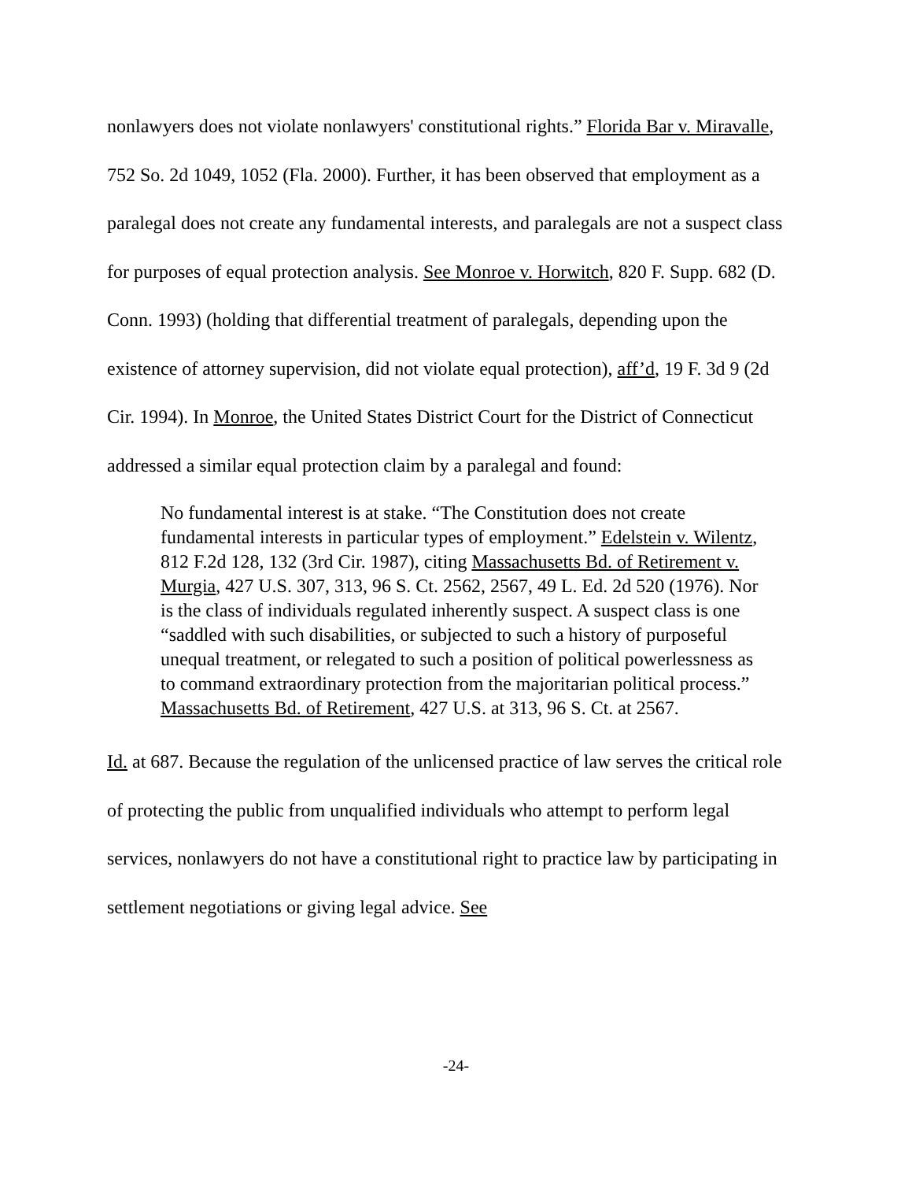nonlawyers does not violate nonlawyers' constitutional rights.” Florida Bar v. Miravalle, 752 So. 2d 1049, 1052 (Fla. 2000). Further, it has been observed that employment as a paralegal does not create any fundamental interests, and paralegals are not a suspect class for purposes of equal protection analysis. See Monroe v. Horwitch, 820 F. Supp. 682 (D. Conn. 1993) (holding that differential treatment of paralegals, depending upon the existence of attorney supervision, did not violate equal protection), aff’d, 19 F. 3d 9 (2d Cir. 1994). In Monroe, the United States District Court for the District of Connecticut addressed a similar equal protection claim by a paralegal and found:
No fundamental interest is at stake. “The Constitution does not create fundamental interests in particular types of employment.” Edelstein v. Wilentz, 812 F.2d 128, 132 (3rd Cir. 1987), citing Massachusetts Bd. of Retirement v. Murgia, 427 U.S. 307, 313, 96 S. Ct. 2562, 2567, 49 L. Ed. 2d 520 (1976). Nor is the class of individuals regulated inherently suspect. A suspect class is one “saddled with such disabilities, or subjected to such a history of purposeful unequal treatment, or relegated to such a position of political powerlessness as to command extraordinary protection from the majoritarian political process.” Massachusetts Bd. of Retirement, 427 U.S. at 313, 96 S. Ct. at 2567.
Id. at 687. Because the regulation of the unlicensed practice of law serves the critical role of protecting the public from unqualified individuals who attempt to perform legal services, nonlawyers do not have a constitutional right to practice law by participating in settlement negotiations or giving legal advice. See
-24-